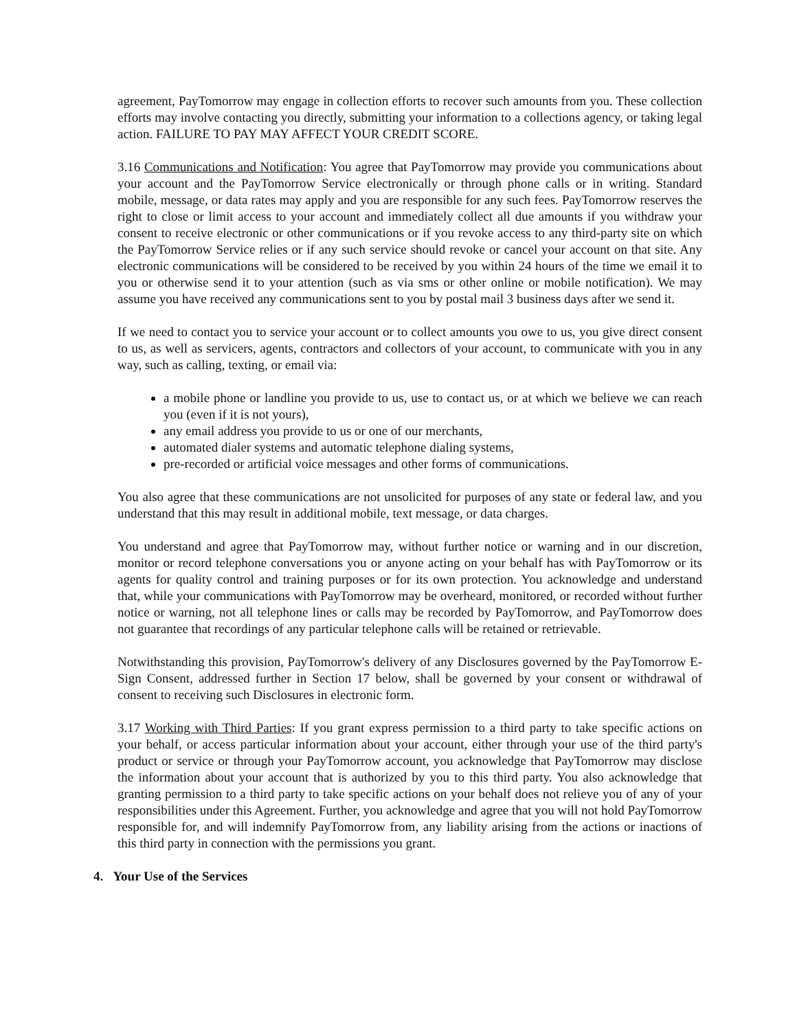agreement, PayTomorrow may engage in collection efforts to recover such amounts from you. These collection efforts may involve contacting you directly, submitting your information to a collections agency, or taking legal action. FAILURE TO PAY MAY AFFECT YOUR CREDIT SCORE.
3.16 Communications and Notification: You agree that PayTomorrow may provide you communications about your account and the PayTomorrow Service electronically or through phone calls or in writing. Standard mobile, message, or data rates may apply and you are responsible for any such fees. PayTomorrow reserves the right to close or limit access to your account and immediately collect all due amounts if you withdraw your consent to receive electronic or other communications or if you revoke access to any third-party site on which the PayTomorrow Service relies or if any such service should revoke or cancel your account on that site. Any electronic communications will be considered to be received by you within 24 hours of the time we email it to you or otherwise send it to your attention (such as via sms or other online or mobile notification). We may assume you have received any communications sent to you by postal mail 3 business days after we send it.
If we need to contact you to service your account or to collect amounts you owe to us, you give direct consent to us, as well as servicers, agents, contractors and collectors of your account, to communicate with you in any way, such as calling, texting, or email via:
a mobile phone or landline you provide to us, use to contact us, or at which we believe we can reach you (even if it is not yours),
any email address you provide to us or one of our merchants,
automated dialer systems and automatic telephone dialing systems,
pre-recorded or artificial voice messages and other forms of communications.
You also agree that these communications are not unsolicited for purposes of any state or federal law, and you understand that this may result in additional mobile, text message, or data charges.
You understand and agree that PayTomorrow may, without further notice or warning and in our discretion, monitor or record telephone conversations you or anyone acting on your behalf has with PayTomorrow or its agents for quality control and training purposes or for its own protection. You acknowledge and understand that, while your communications with PayTomorrow may be overheard, monitored, or recorded without further notice or warning, not all telephone lines or calls may be recorded by PayTomorrow, and PayTomorrow does not guarantee that recordings of any particular telephone calls will be retained or retrievable.
Notwithstanding this provision, PayTomorrow's delivery of any Disclosures governed by the PayTomorrow E-Sign Consent, addressed further in Section 17 below, shall be governed by your consent or withdrawal of consent to receiving such Disclosures in electronic form.
3.17 Working with Third Parties: If you grant express permission to a third party to take specific actions on your behalf, or access particular information about your account, either through your use of the third party's product or service or through your PayTomorrow account, you acknowledge that PayTomorrow may disclose the information about your account that is authorized by you to this third party. You also acknowledge that granting permission to a third party to take specific actions on your behalf does not relieve you of any of your responsibilities under this Agreement. Further, you acknowledge and agree that you will not hold PayTomorrow responsible for, and will indemnify PayTomorrow from, any liability arising from the actions or inactions of this third party in connection with the permissions you grant.
4. Your Use of the Services